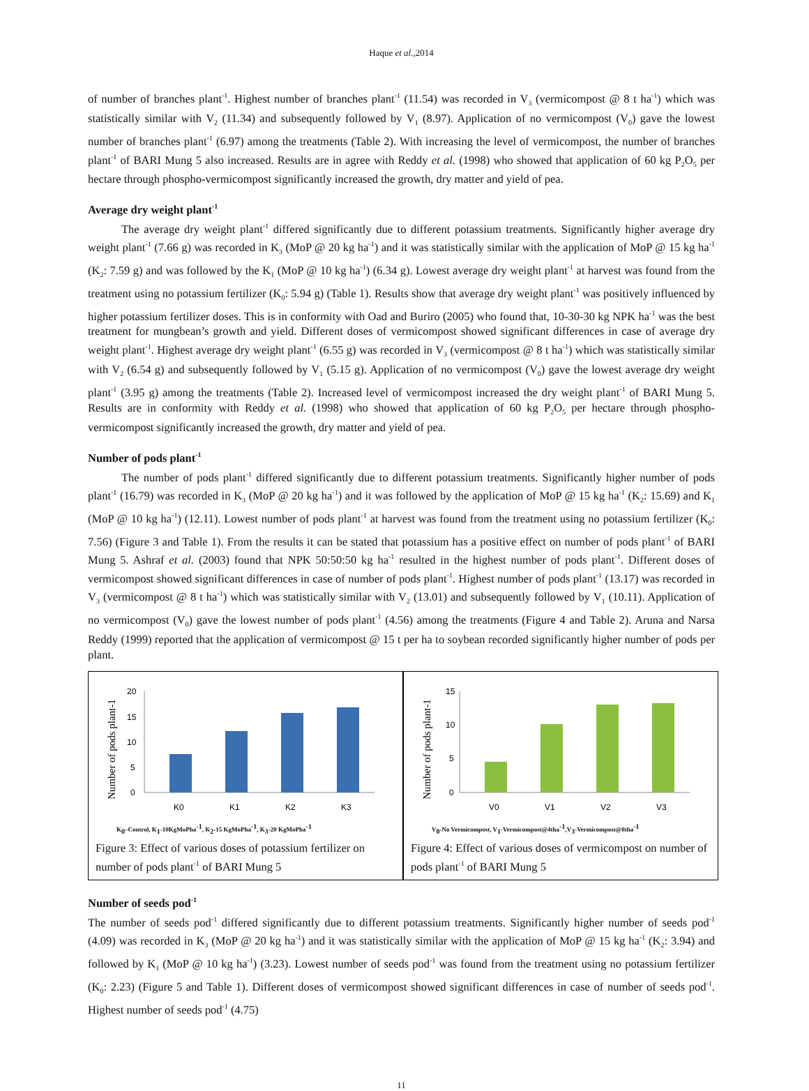Haque et al.,2014
of number of branches plant<sup>-1</sup>. Highest number of branches plant<sup>-1</sup> (11.54) was recorded in V<sub>3</sub> (vermicompost @ 8 t ha<sup>-1</sup>) which was statistically similar with V<sub>2</sub> (11.34) and subsequently followed by V<sub>1</sub> (8.97). Application of no vermicompost (V<sub>0</sub>) gave the lowest number of branches plant<sup>-1</sup> (6.97) among the treatments (Table 2). With increasing the level of vermicompost, the number of branches plant<sup>-1</sup> of BARI Mung 5 also increased. Results are in agree with Reddy et al. (1998) who showed that application of 60 kg P<sub>2</sub>O<sub>5</sub> per hectare through phospho-vermicompost significantly increased the growth, dry matter and yield of pea.
Average dry weight plant<sup>-1</sup>
The average dry weight plant<sup>-1</sup> differed significantly due to different potassium treatments. Significantly higher average dry weight plant<sup>-1</sup> (7.66 g) was recorded in K<sub>3</sub> (MoP @ 20 kg ha<sup>-1</sup>) and it was statistically similar with the application of MoP @ 15 kg ha<sup>-1</sup> (K<sub>2</sub>: 7.59 g) and was followed by the K<sub>1</sub> (MoP @ 10 kg ha<sup>-1</sup>) (6.34 g). Lowest average dry weight plant<sup>-1</sup> at harvest was found from the treatment using no potassium fertilizer (K<sub>0</sub>: 5.94 g) (Table 1). Results show that average dry weight plant<sup>-1</sup> was positively influenced by higher potassium fertilizer doses. This is in conformity with Oad and Buriro (2005) who found that, 10-30-30 kg NPK ha<sup>-1</sup> was the best treatment for mungbean’s growth and yield. Different doses of vermicompost showed significant differences in case of average dry weight plant<sup>-1</sup>. Highest average dry weight plant<sup>-1</sup> (6.55 g) was recorded in V<sub>3</sub> (vermicompost @ 8 t ha<sup>-1</sup>) which was statistically similar with V<sub>2</sub> (6.54 g) and subsequently followed by V<sub>1</sub> (5.15 g). Application of no vermicompost (V<sub>0</sub>) gave the lowest average dry weight plant<sup>-1</sup> (3.95 g) among the treatments (Table 2). Increased level of vermicompost increased the dry weight plant<sup>-1</sup> of BARI Mung 5. Results are in conformity with Reddy et al. (1998) who showed that application of 60 kg P<sub>2</sub>O<sub>5</sub> per hectare through phospho-vermicompost significantly increased the growth, dry matter and yield of pea.
Number of pods plant<sup>-1</sup>
The number of pods plant<sup>-1</sup> differed significantly due to different potassium treatments. Significantly higher number of pods plant<sup>-1</sup> (16.79) was recorded in K<sub>3</sub> (MoP @ 20 kg ha<sup>-1</sup>) and it was followed by the application of MoP @ 15 kg ha<sup>-1</sup> (K<sub>2</sub>: 15.69) and K<sub>1</sub> (MoP @ 10 kg ha<sup>-1</sup>) (12.11). Lowest number of pods plant<sup>-1</sup> at harvest was found from the treatment using no potassium fertilizer (K<sub>0</sub>: 7.56) (Figure 3 and Table 1). From the results it can be stated that potassium has a positive effect on number of pods plant<sup>-1</sup> of BARI Mung 5. Ashraf et al. (2003) found that NPK 50:50:50 kg ha<sup>-1</sup> resulted in the highest number of pods plant<sup>-1</sup>. Different doses of vermicompost showed significant differences in case of number of pods plant<sup>-1</sup>. Highest number of pods plant<sup>-1</sup> (13.17) was recorded in V<sub>3</sub> (vermicompost @ 8 t ha<sup>-1</sup>) which was statistically similar with V<sub>2</sub> (13.01) and subsequently followed by V<sub>1</sub> (10.11). Application of no vermicompost (V<sub>0</sub>) gave the lowest number of pods plant<sup>-1</sup> (4.56) among the treatments (Figure 4 and Table 2). Aruna and Narsa Reddy (1999) reported that the application of vermicompost @ 15 t per ha to soybean recorded significantly higher number of pods per plant.
Number of pods plant-1
20
15
10
5
0
K0
K1
K2
K3
K<sub>0</sub>–Control, K<sub>1</sub>-10KgMoPha<sup>-1</sup>, K<sub>2</sub>-15 KgMoPha<sup>-1</sup>, K<sub>3</sub>-20 KgMoPha<sup>-1</sup>
Figure 3: Effect of various doses of potassium fertilizer on number of pods plant<sup>-1</sup> of BARI Mung 5
Number of pods plant-1
15
10
5
0
V0
V1
V2
V3
V<sub>0</sub>-No Vermicompost, V<sub>1</sub>-Vermicompost@4tha<sup>-1</sup>,V<sub>3</sub>-Vermicompost@8tha<sup>-1</sup>
Figure 4: Effect of various doses of vermicompost on number of pods plant<sup>-1</sup> of BARI Mung 5
Number of seeds pod<sup>-1</sup>
The number of seeds pod<sup>-1</sup> differed significantly due to different potassium treatments. Significantly higher number of seeds pod<sup>-1</sup> (4.09) was recorded in K<sub>3</sub> (MoP @ 20 kg ha<sup>-1</sup>) and it was statistically similar with the application of MoP @ 15 kg ha<sup>-1</sup> (K<sub>2</sub>: 3.94) and followed by K<sub>1</sub> (MoP @ 10 kg ha<sup>-1</sup>) (3.23). Lowest number of seeds pod<sup>-1</sup> was found from the treatment using no potassium fertilizer (K<sub>0</sub>: 2.23) (Figure 5 and Table 1). Different doses of vermicompost showed significant differences in case of number of seeds pod<sup>-1</sup>. Highest number of seeds pod<sup>-1</sup> (4.75)
11